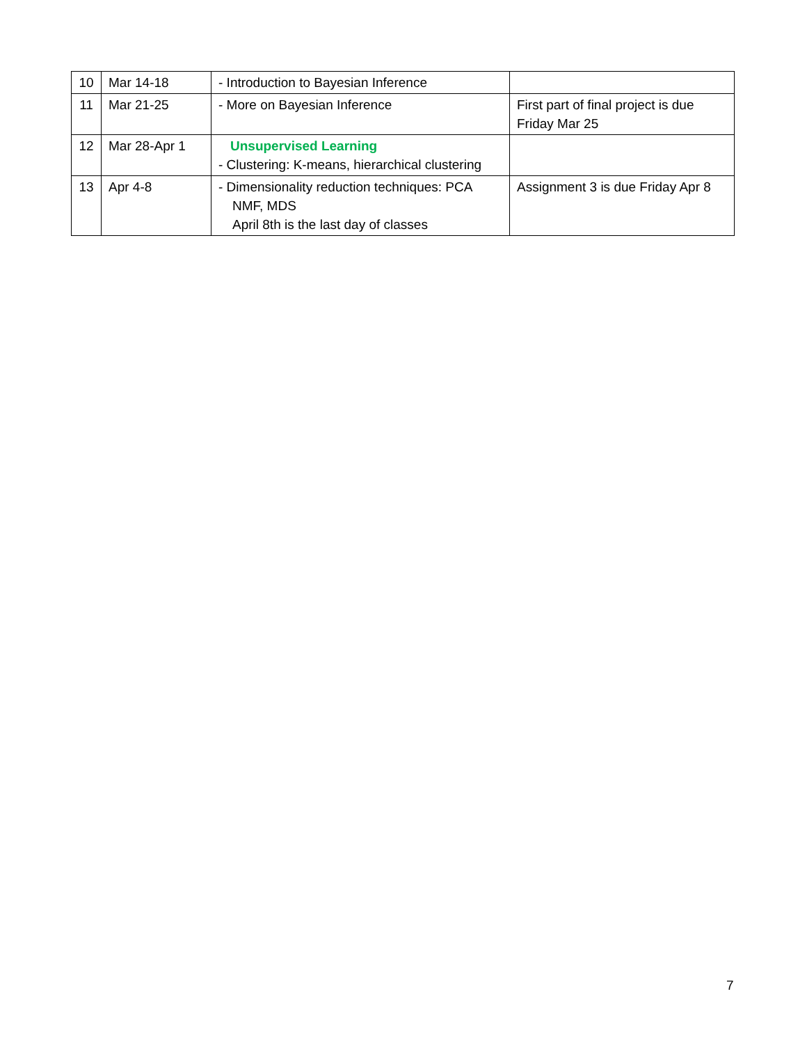| 10 | Mar 14-18 | - Introduction to Bayesian Inference | |
| 11 | Mar 21-25 | - More on Bayesian Inference | First part of final project is due Friday Mar 25 |
| 12 | Mar 28-Apr 1 | Unsupervised Learning - Clustering: K-means, hierarchical clustering | |
| 13 | Apr 4-8 | - Dimensionality reduction techniques: PCA NMF, MDS April 8th is the last day of classes | Assignment 3 is due Friday Apr 8 |
7